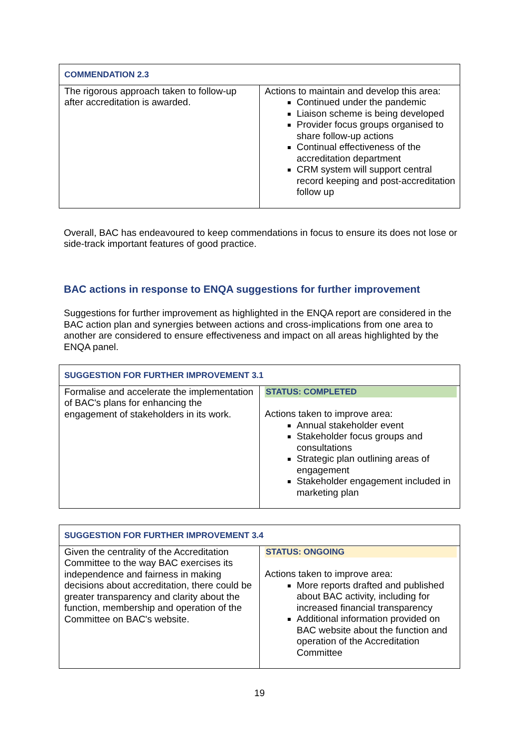| COMMENDATION 2.3 | |
| --- | --- |
| The rigorous approach taken to follow-up after accreditation is awarded. | Actions to maintain and develop this area: Continued under the pandemic Liaison scheme is being developed Provider focus groups organised to share follow-up actions Continual effectiveness of the accreditation department CRM system will support central record keeping and post-accreditation follow up |
Overall, BAC has endeavoured to keep commendations in focus to ensure its does not lose or side-track important features of good practice.
BAC actions in response to ENQA suggestions for further improvement
Suggestions for further improvement as highlighted in the ENQA report are considered in the BAC action plan and synergies between actions and cross-implications from one area to another are considered to ensure effectiveness and impact on all areas highlighted by the ENQA panel.
| SUGGESTION FOR FURTHER IMPROVEMENT 3.1 | |
| --- | --- |
| Formalise and accelerate the implementation of BAC's plans for enhancing the engagement of stakeholders in its work. | STATUS: COMPLETED Actions taken to improve area: Annual stakeholder event Stakeholder focus groups and consultations Strategic plan outlining areas of engagement Stakeholder engagement included in marketing plan |
| SUGGESTION FOR FURTHER IMPROVEMENT 3.4 | |
| --- | --- |
| Given the centrality of the Accreditation Committee to the way BAC exercises its independence and fairness in making decisions about accreditation, there could be greater transparency and clarity about the function, membership and operation of the Committee on BAC's website. | STATUS: ONGOING Actions taken to improve area: More reports drafted and published about BAC activity, including for increased financial transparency Additional information provided on BAC website about the function and operation of the Accreditation Committee |
19